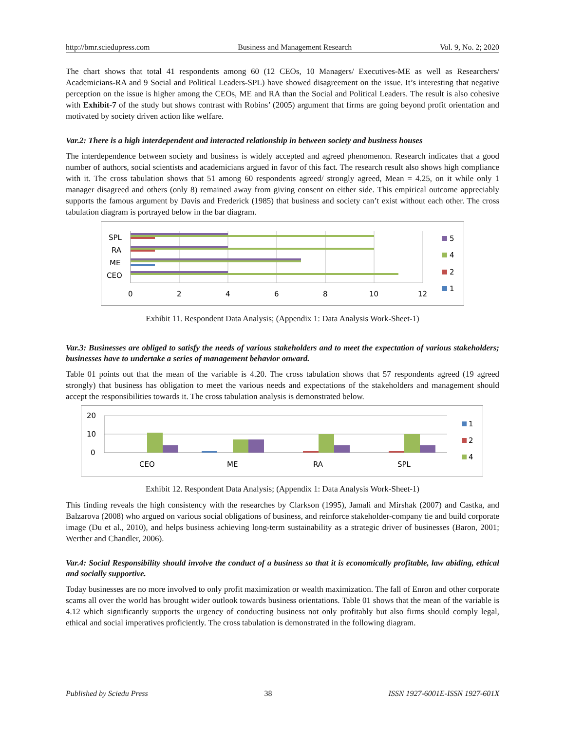http://bmr.sciedupress.com Business and Management Research Vol. 9, No. 2; 2020
The chart shows that total 41 respondents among 60 (12 CEOs, 10 Managers/ Executives-ME as well as Researchers/ Academicians-RA and 9 Social and Political Leaders-SPL) have showed disagreement on the issue. It’s interesting that negative perception on the issue is higher among the CEOs, ME and RA than the Social and Political Leaders. The result is also cohesive with Exhibit-7 of the study but shows contrast with Robins’ (2005) argument that firms are going beyond profit orientation and motivated by society driven action like welfare.
Var.2: There is a high interdependent and interacted relationship in between society and business houses
The interdependence between society and business is widely accepted and agreed phenomenon. Research indicates that a good number of authors, social scientists and academicians argued in favor of this fact. The research result also shows high compliance with it. The cross tabulation shows that 51 among 60 respondents agreed/ strongly agreed, Mean = 4.25, on it while only 1 manager disagreed and others (only 8) remained away from giving consent on either side. This empirical outcome appreciably supports the famous argument by Davis and Frederick (1985) that business and society can’t exist without each other. The cross tabulation diagram is portrayed below in the bar diagram.
SPL
RA
ME
CEO
0
2
4
6
8
10
12
5
4
2
1
Exhibit 11. Respondent Data Analysis; (Appendix 1: Data Analysis Work-Sheet-1)
Var.3: Businesses are obliged to satisfy the needs of various stakeholders and to meet the expectation of various stakeholders; businesses have to undertake a series of management behavior onward.
Table 01 points out that the mean of the variable is 4.20. The cross tabulation shows that 57 respondents agreed (19 agreed strongly) that business has obligation to meet the various needs and expectations of the stakeholders and management should accept the responsibilities towards it. The cross tabulation analysis is demonstrated below.
20
10
0
CEO
ME
RA
SPL
1
2
4
Exhibit 12. Respondent Data Analysis; (Appendix 1: Data Analysis Work-Sheet-1)
This finding reveals the high consistency with the researches by Clarkson (1995), Jamali and Mirshak (2007) and Castka, and Balzarova (2008) who argued on various social obligations of business, and reinforce stakeholder-company tie and build corporate image (Du et al., 2010), and helps business achieving long-term sustainability as a strategic driver of businesses (Baron, 2001; Werther and Chandler, 2006).
Var.4: Social Responsibility should involve the conduct of a business so that it is economically profitable, law abiding, ethical and socially supportive.
Today businesses are no more involved to only profit maximization or wealth maximization. The fall of Enron and other corporate scams all over the world has brought wider outlook towards business orientations. Table 01 shows that the mean of the variable is 4.12 which significantly supports the urgency of conducting business not only profitably but also firms should comply legal, ethical and social imperatives proficiently. The cross tabulation is demonstrated in the following diagram.
Published by Sciedu Press 38 ISSN 1927-6001E-ISSN 1927-601X